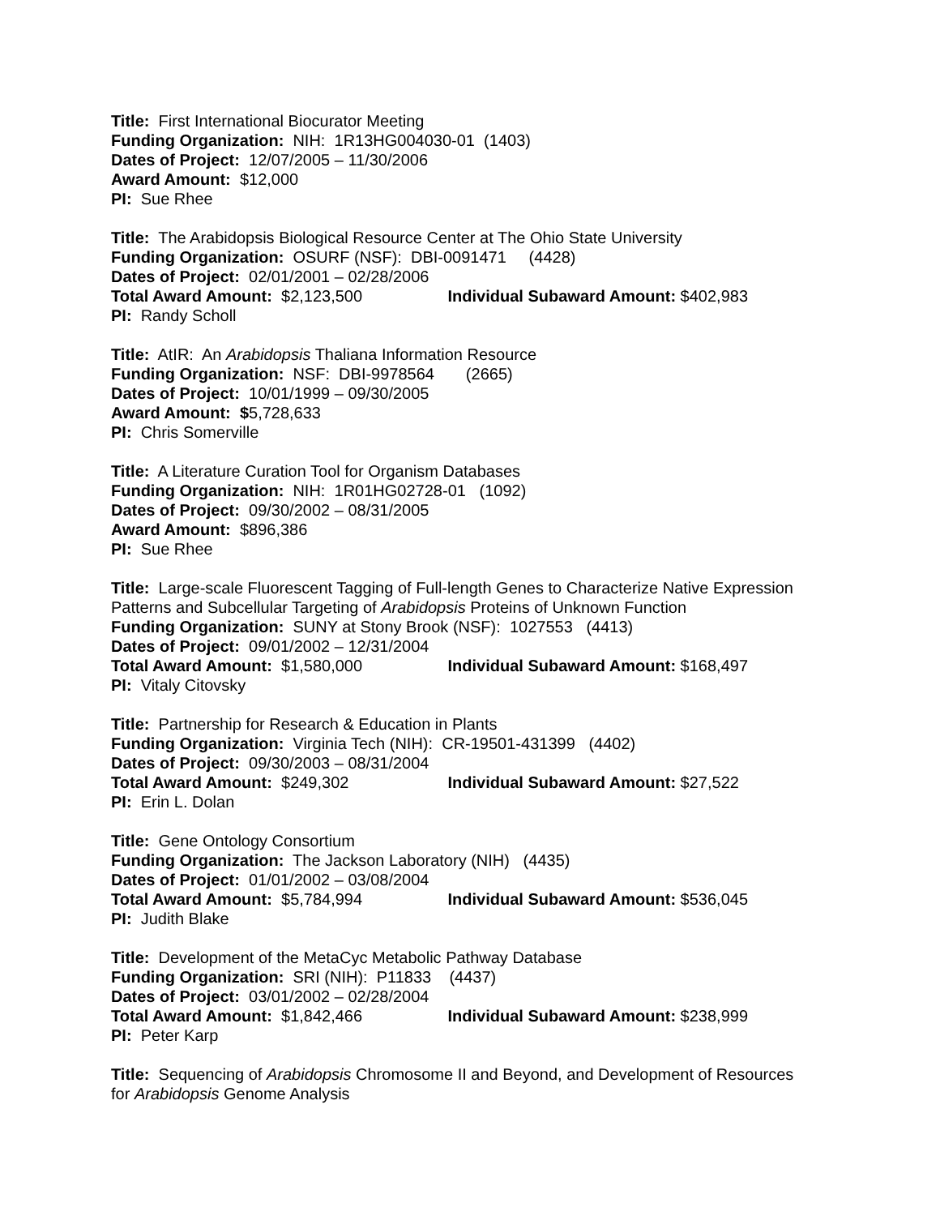Title: First International Biocurator Meeting
Funding Organization: NIH: 1R13HG004030-01 (1403)
Dates of Project: 12/07/2005 – 11/30/2006
Award Amount: $12,000
PI: Sue Rhee
Title: The Arabidopsis Biological Resource Center at The Ohio State University
Funding Organization: OSURF (NSF): DBI-0091471 (4428)
Dates of Project: 02/01/2001 – 02/28/2006
Total Award Amount: $2,123,500 Individual Subaward Amount: $402,983
PI: Randy Scholl
Title: AtIR: An Arabidopsis Thaliana Information Resource
Funding Organization: NSF: DBI-9978564 (2665)
Dates of Project: 10/01/1999 – 09/30/2005
Award Amount: $5,728,633
PI: Chris Somerville
Title: A Literature Curation Tool for Organism Databases
Funding Organization: NIH: 1R01HG02728-01 (1092)
Dates of Project: 09/30/2002 – 08/31/2005
Award Amount: $896,386
PI: Sue Rhee
Title: Large-scale Fluorescent Tagging of Full-length Genes to Characterize Native Expression
Patterns and Subcellular Targeting of Arabidopsis Proteins of Unknown Function
Funding Organization: SUNY at Stony Brook (NSF): 1027553 (4413)
Dates of Project: 09/01/2002 – 12/31/2004
Total Award Amount: $1,580,000 Individual Subaward Amount: $168,497
PI: Vitaly Citovsky
Title: Partnership for Research & Education in Plants
Funding Organization: Virginia Tech (NIH): CR-19501-431399 (4402)
Dates of Project: 09/30/2003 – 08/31/2004
Total Award Amount: $249,302 Individual Subaward Amount: $27,522
PI: Erin L. Dolan
Title: Gene Ontology Consortium
Funding Organization: The Jackson Laboratory (NIH) (4435)
Dates of Project: 01/01/2002 – 03/08/2004
Total Award Amount: $5,784,994 Individual Subaward Amount: $536,045
PI: Judith Blake
Title: Development of the MetaCyc Metabolic Pathway Database
Funding Organization: SRI (NIH): P11833 (4437)
Dates of Project: 03/01/2002 – 02/28/2004
Total Award Amount: $1,842,466 Individual Subaward Amount: $238,999
PI: Peter Karp
Title: Sequencing of Arabidopsis Chromosome II and Beyond, and Development of Resources
for Arabidopsis Genome Analysis